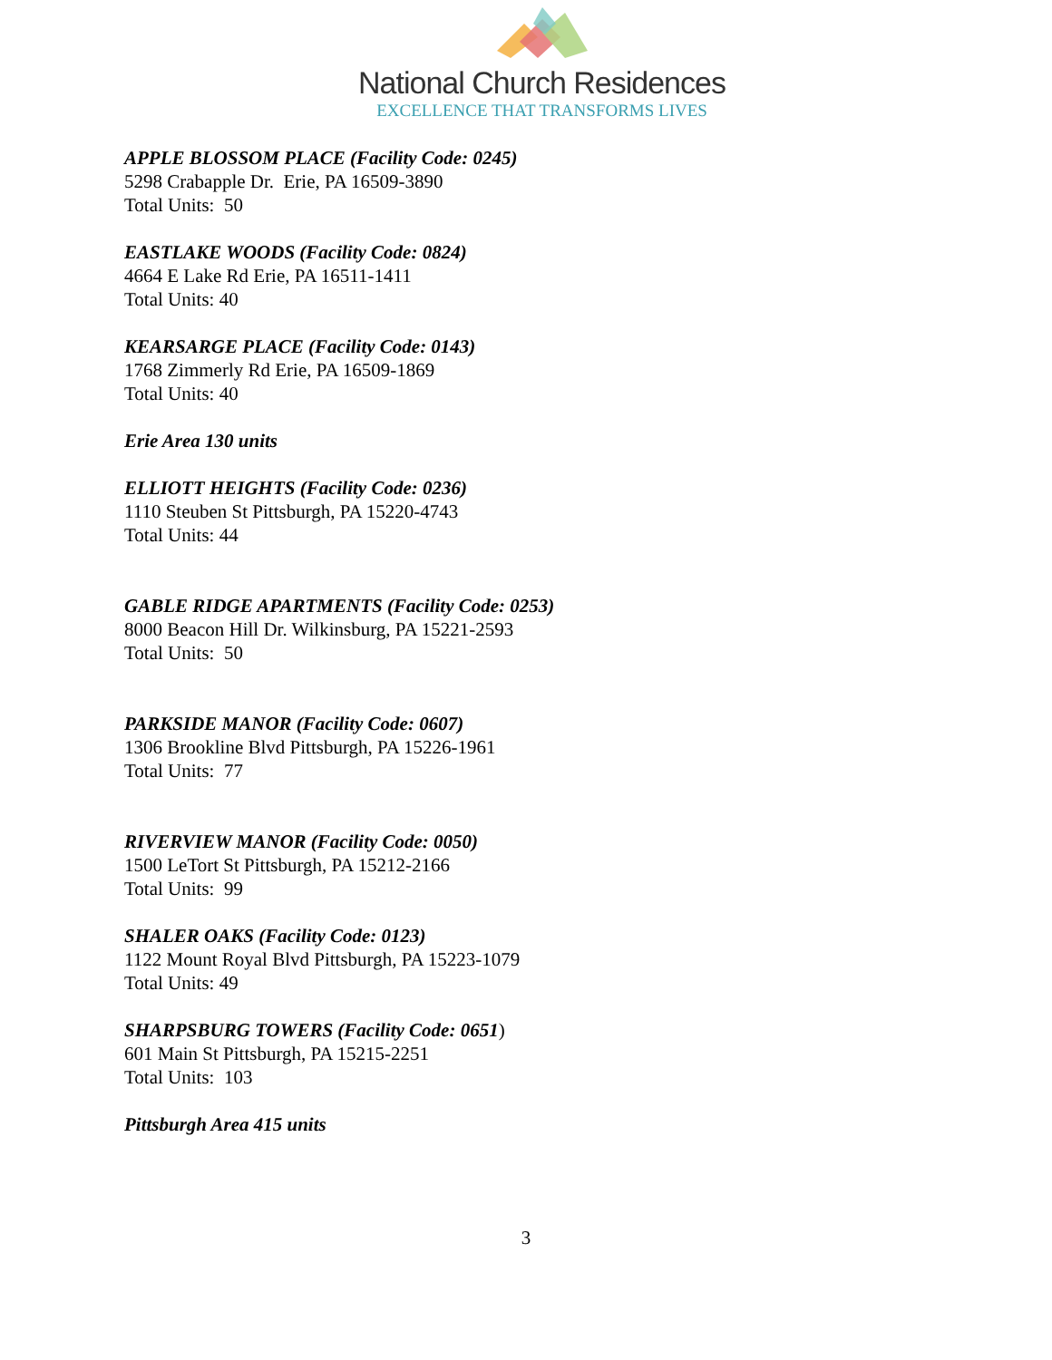National Church Residences
EXCELLENCE THAT TRANSFORMS LIVES
APPLE BLOSSOM PLACE (Facility Code: 0245)
5298 Crabapple Dr. Erie, PA 16509-3890
Total Units: 50
EASTLAKE WOODS (Facility Code: 0824)
4664 E Lake Rd Erie, PA 16511-1411
Total Units: 40
KEARSARGE PLACE (Facility Code: 0143)
1768 Zimmerly Rd Erie, PA 16509-1869
Total Units: 40
Erie Area 130 units
ELLIOTT HEIGHTS (Facility Code: 0236)
1110 Steuben St Pittsburgh, PA 15220-4743
Total Units: 44
GABLE RIDGE APARTMENTS (Facility Code: 0253)
8000 Beacon Hill Dr. Wilkinsburg, PA 15221-2593
Total Units: 50
PARKSIDE MANOR (Facility Code: 0607)
1306 Brookline Blvd Pittsburgh, PA 15226-1961
Total Units: 77
RIVERVIEW MANOR (Facility Code: 0050)
1500 LeTort St Pittsburgh, PA 15212-2166
Total Units: 99
SHALER OAKS (Facility Code: 0123)
1122 Mount Royal Blvd Pittsburgh, PA 15223-1079
Total Units: 49
SHARPSBURG TOWERS (Facility Code: 0651)
601 Main St Pittsburgh, PA 15215-2251
Total Units: 103
Pittsburgh Area 415 units
3